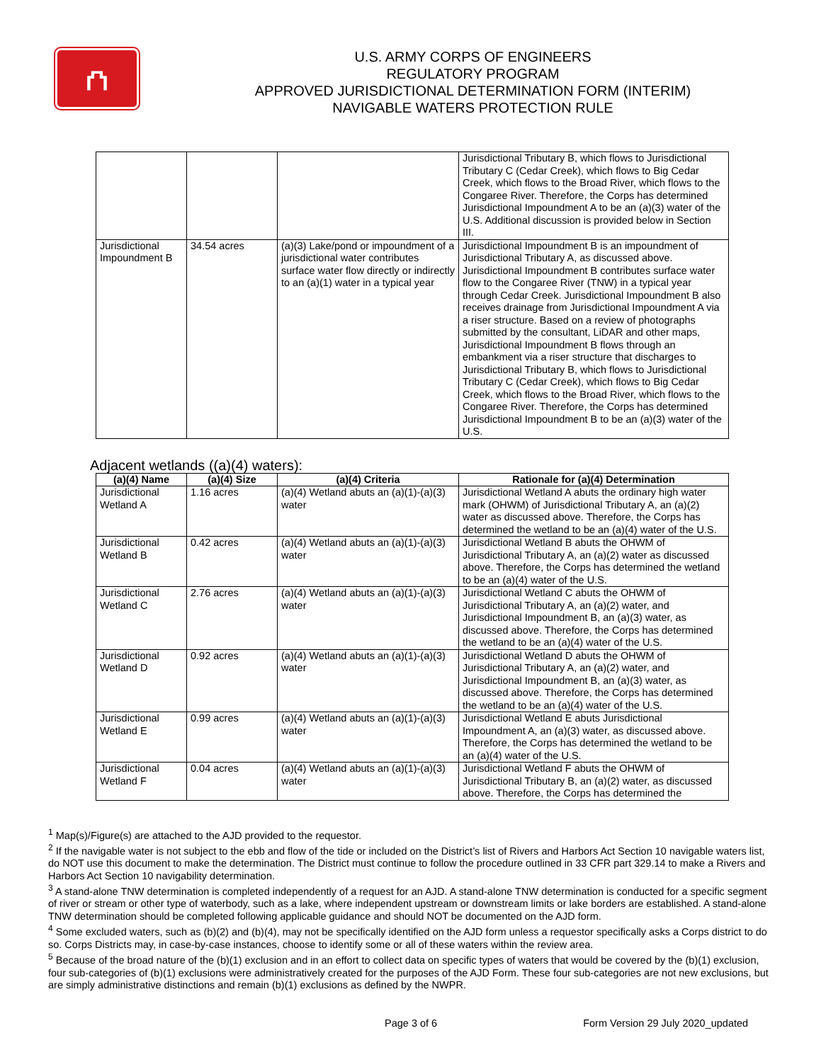⛫
U.S. ARMY CORPS OF ENGINEERS
REGULATORY PROGRAM
APPROVED JURISDICTIONAL DETERMINATION FORM (INTERIM)
NAVIGABLE WATERS PROTECTION RULE
| | | | Jurisdictional Tributary B, which flows to Jurisdictional Tributary C (Cedar Creek), which flows to Big Cedar Creek, which flows to the Broad River, which flows to the Congaree River. Therefore, the Corps has determined Jurisdictional Impoundment A to be an (a)(3) water of the U.S. Additional discussion is provided below in Section III. |
| Jurisdictional Impoundment B | 34.54 acres | (a)(3) Lake/pond or impoundment of a jurisdictional water contributes surface water flow directly or indirectly to an (a)(1) water in a typical year | Jurisdictional Impoundment B is an impoundment of Jurisdictional Tributary A, as discussed above. Jurisdictional Impoundment B contributes surface water flow to the Congaree River (TNW) in a typical year through Cedar Creek. Jurisdictional Impoundment B also receives drainage from Jurisdictional Impoundment A via a riser structure. Based on a review of photographs submitted by the consultant, LiDAR and other maps, Jurisdictional Impoundment B flows through an embankment via a riser structure that discharges to Jurisdictional Tributary B, which flows to Jurisdictional Tributary C (Cedar Creek), which flows to Big Cedar Creek, which flows to the Broad River, which flows to the Congaree River. Therefore, the Corps has determined Jurisdictional Impoundment B to be an (a)(3) water of the U.S. |
Adjacent wetlands ((a)(4) waters):
| (a)(4) Name | (a)(4) Size | (a)(4) Criteria | Rationale for (a)(4) Determination |
| --- | --- | --- | --- |
| Jurisdictional Wetland A | 1.16 acres | (a)(4) Wetland abuts an (a)(1)-(a)(3) water | Jurisdictional Wetland A abuts the ordinary high water mark (OHWM) of Jurisdictional Tributary A, an (a)(2) water as discussed above. Therefore, the Corps has determined the wetland to be an (a)(4) water of the U.S. |
| Jurisdictional Wetland B | 0.42 acres | (a)(4) Wetland abuts an (a)(1)-(a)(3) water | Jurisdictional Wetland B abuts the OHWM of Jurisdictional Tributary A, an (a)(2) water as discussed above. Therefore, the Corps has determined the wetland to be an (a)(4) water of the U.S. |
| Jurisdictional Wetland C | 2.76 acres | (a)(4) Wetland abuts an (a)(1)-(a)(3) water | Jurisdictional Wetland C abuts the OHWM of Jurisdictional Tributary A, an (a)(2) water, and Jurisdictional Impoundment B, an (a)(3) water, as discussed above. Therefore, the Corps has determined the wetland to be an (a)(4) water of the U.S. |
| Jurisdictional Wetland D | 0.92 acres | (a)(4) Wetland abuts an (a)(1)-(a)(3) water | Jurisdictional Wetland D abuts the OHWM of Jurisdictional Tributary A, an (a)(2) water, and Jurisdictional Impoundment B, an (a)(3) water, as discussed above. Therefore, the Corps has determined the wetland to be an (a)(4) water of the U.S. |
| Jurisdictional Wetland E | 0.99 acres | (a)(4) Wetland abuts an (a)(1)-(a)(3) water | Jurisdictional Wetland E abuts Jurisdictional Impoundment A, an (a)(3) water, as discussed above. Therefore, the Corps has determined the wetland to be an (a)(4) water of the U.S. |
| Jurisdictional Wetland F | 0.04 acres | (a)(4) Wetland abuts an (a)(1)-(a)(3) water | Jurisdictional Wetland F abuts the OHWM of Jurisdictional Tributary B, an (a)(2) water, as discussed above. Therefore, the Corps has determined the |
<sup>1</sup> Map(s)/Figure(s) are attached to the AJD provided to the requestor.
<sup>2</sup> If the navigable water is not subject to the ebb and flow of the tide or included on the District’s list of Rivers and Harbors Act Section 10 navigable waters list, do NOT use this document to make the determination. The District must continue to follow the procedure outlined in 33 CFR part 329.14 to make a Rivers and Harbors Act Section 10 navigability determination.
<sup>3</sup> A stand-alone TNW determination is completed independently of a request for an AJD. A stand-alone TNW determination is conducted for a specific segment of river or stream or other type of waterbody, such as a lake, where independent upstream or downstream limits or lake borders are established. A stand-alone TNW determination should be completed following applicable guidance and should NOT be documented on the AJD form.
<sup>4</sup> Some excluded waters, such as (b)(2) and (b)(4), may not be specifically identified on the AJD form unless a requestor specifically asks a Corps district to do so. Corps Districts may, in case-by-case instances, choose to identify some or all of these waters within the review area.
<sup>5</sup> Because of the broad nature of the (b)(1) exclusion and in an effort to collect data on specific types of waters that would be covered by the (b)(1) exclusion, four sub-categories of (b)(1) exclusions were administratively created for the purposes of the AJD Form. These four sub-categories are not new exclusions, but are simply administrative distinctions and remain (b)(1) exclusions as defined by the NWPR.
Page 3 of 6 Form Version 29 July 2020_updated